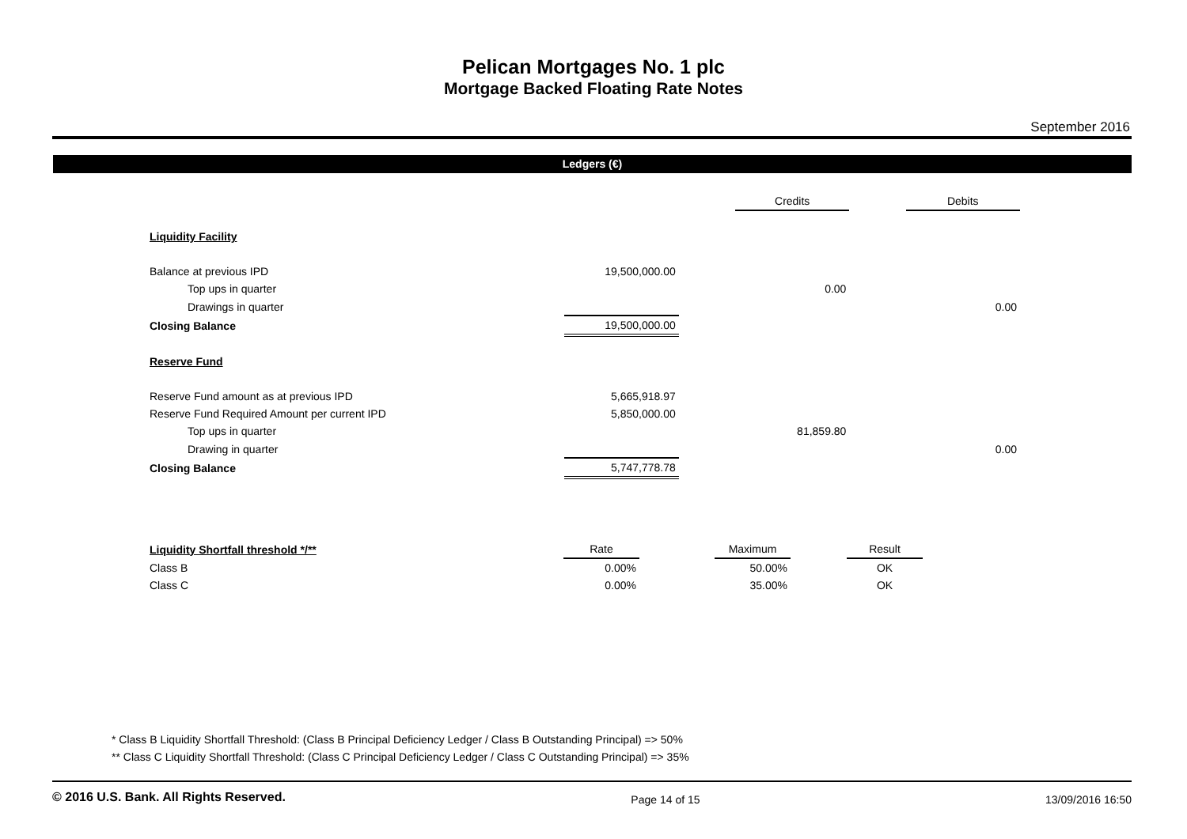Pelican Mortgages No. 1 plc
Mortgage Backed Floating Rate Notes
September 2016
Ledgers (€)
| | | | Credits | | Debits |
| Liquidity Facility | | | | | |
| Balance at previous IPD | 19,500,000.00 | | | | |
| Top ups in quarter | | | 0.00 | | |
| Drawings in quarter | | | | | 0.00 |
| Closing Balance | 19,500,000.00 | | | | |
| Reserve Fund | | | | | |
| Reserve Fund amount as at previous IPD | 5,665,918.97 | | | | |
| Reserve Fund Required Amount per current IPD | 5,850,000.00 | | | | |
| Top ups in quarter | | | 81,859.80 | | |
| Drawing in quarter | | | | | 0.00 |
| Closing Balance | 5,747,778.78 | | | | |
| Liquidity Shortfall threshold */** | Rate | | Maximum | | Result |
| Class B | 0.00% | | 50.00% | | OK |
| Class C | 0.00% | | 35.00% | | OK |
* Class B Liquidity Shortfall Threshold: (Class B Principal Deficiency Ledger / Class B Outstanding Principal) => 50%
** Class C Liquidity Shortfall Threshold: (Class C Principal Deficiency Ledger / Class C Outstanding Principal) => 35%
© 2016 U.S. Bank. All Rights Reserved. Page 14 of 15 13/09/2016 16:50